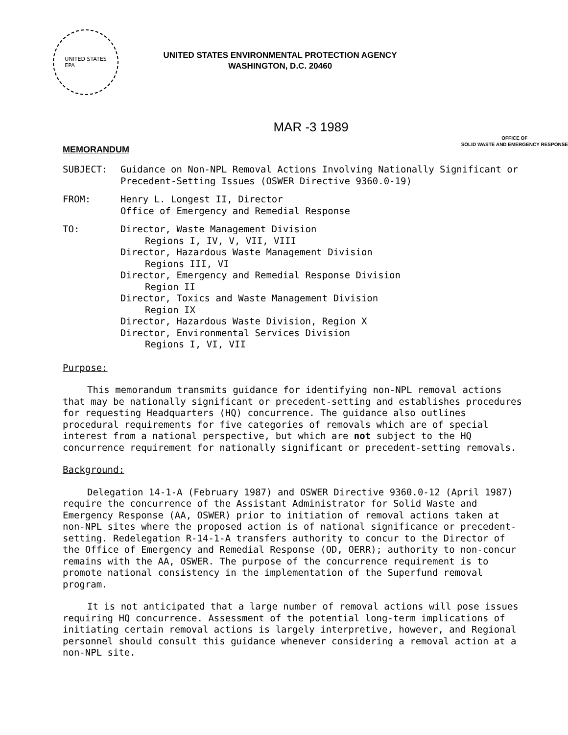UNITED STATES
EPA
UNITED STATES ENVIRONMENTAL PROTECTION AGENCY
WASHINGTON, D.C. 20460
MAR -3 1989
MEMORANDUM
OFFICE OF
SOLID WASTE AND EMERGENCY RESPONSE
| SUBJECT: | Guidance on Non-NPL Removal Actions Involving Nationally Significant or Precedent-Setting Issues (OSWER Directive 9360.0-19) |
| FROM: | Henry L. Longest II, Director Office of Emergency and Remedial Response |
| TO: | Director, Waste Management Division Regions I, IV, V, VII, VIII Director, Hazardous Waste Management Division Regions III, VI Director, Emergency and Remedial Response Division Region II Director, Toxics and Waste Management Division Region IX Director, Hazardous Waste Division, Region X Director, Environmental Services Division Regions I, VI, VII |
Purpose:
This memorandum transmits guidance for identifying non-NPL removal actions that may be nationally significant or precedent-setting and establishes procedures for requesting Headquarters (HQ) concurrence. The guidance also outlines procedural requirements for five categories of removals which are of special interest from a national perspective, but which are not subject to the HQ concurrence requirement for nationally significant or precedent-setting removals.
Background:
Delegation 14-1-A (February 1987) and OSWER Directive 9360.0-12 (April 1987) require the concurrence of the Assistant Administrator for Solid Waste and Emergency Response (AA, OSWER) prior to initiation of removal actions taken at non-NPL sites where the proposed action is of national significance or precedent-setting. Redelegation R-14-1-A transfers authority to concur to the Director of the Office of Emergency and Remedial Response (OD, OERR); authority to non-concur remains with the AA, OSWER. The purpose of the concurrence requirement is to promote national consistency in the implementation of the Superfund removal program.
It is not anticipated that a large number of removal actions will pose issues requiring HQ concurrence. Assessment of the potential long-term implications of initiating certain removal actions is largely interpretive, however, and Regional personnel should consult this guidance whenever considering a removal action at a non-NPL site.